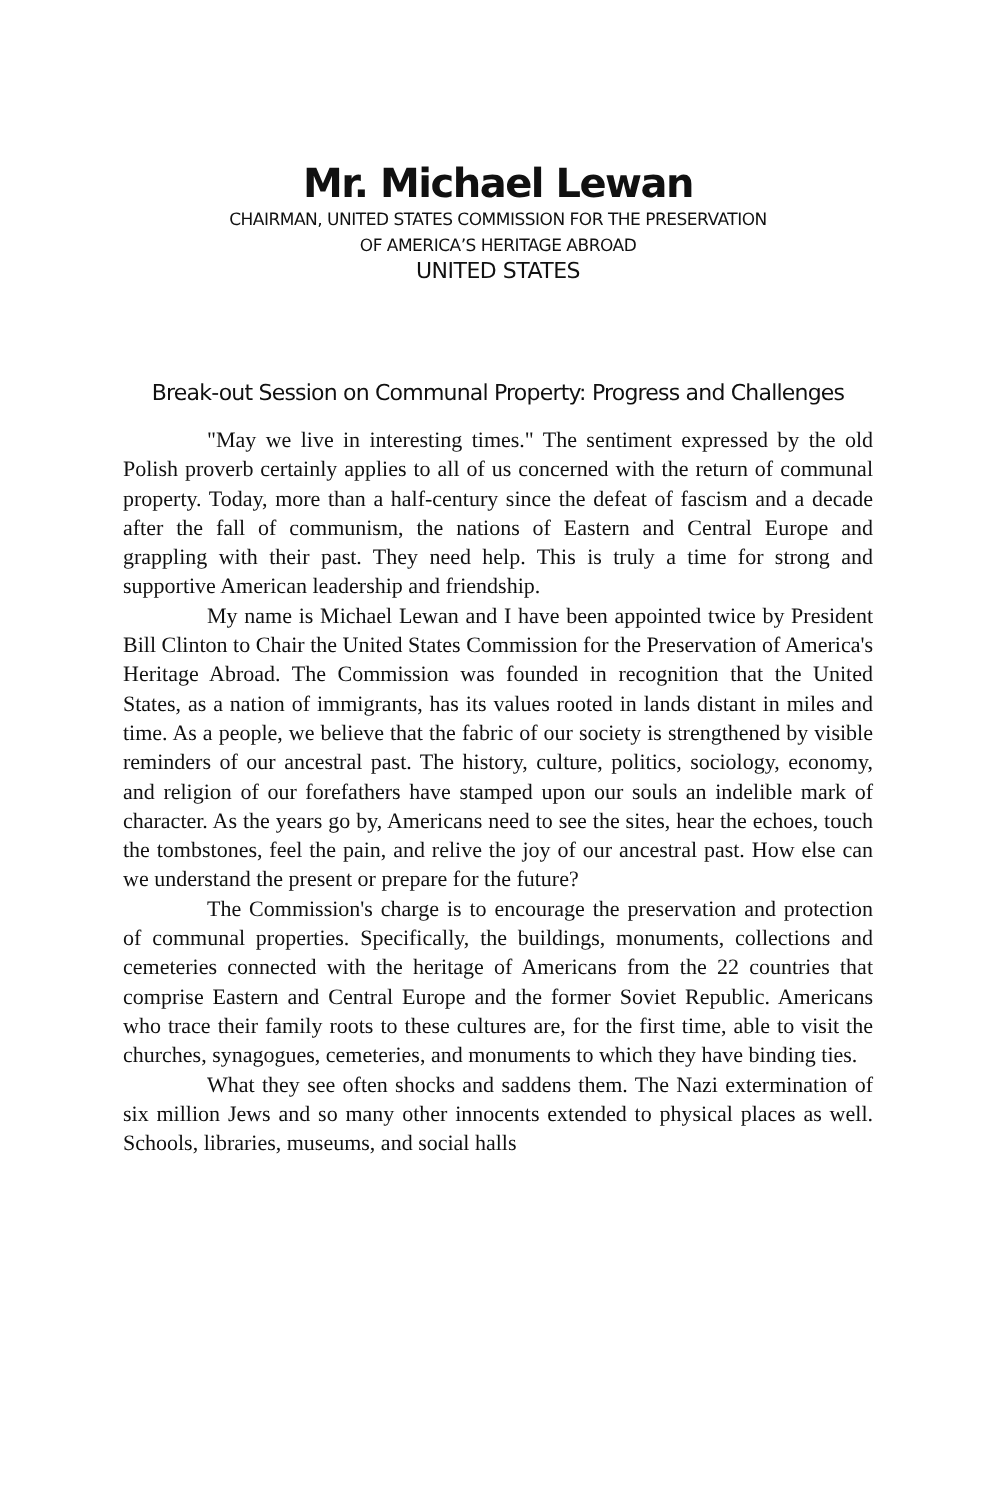Mr. Michael Lewan
CHAIRMAN, UNITED STATES COMMISSION FOR THE PRESERVATION
OF AMERICA’S HERITAGE ABROAD
UNITED STATES
Break-out Session on Communal Property: Progress and Challenges
"May we live in interesting times." The sentiment expressed by the old Polish proverb certainly applies to all of us concerned with the return of communal property. Today, more than a half-century since the defeat of fascism and a decade after the fall of communism, the nations of Eastern and Central Europe and grappling with their past. They need help. This is truly a time for strong and supportive American leadership and friendship.
My name is Michael Lewan and I have been appointed twice by President Bill Clinton to Chair the United States Commission for the Preservation of America's Heritage Abroad. The Commission was founded in recognition that the United States, as a nation of immigrants, has its values rooted in lands distant in miles and time. As a people, we believe that the fabric of our society is strengthened by visible reminders of our ancestral past. The history, culture, politics, sociology, economy, and religion of our forefathers have stamped upon our souls an indelible mark of character. As the years go by, Americans need to see the sites, hear the echoes, touch the tombstones, feel the pain, and relive the joy of our ancestral past. How else can we understand the present or prepare for the future?
The Commission's charge is to encourage the preservation and protection of communal properties. Specifically, the buildings, monuments, collections and cemeteries connected with the heritage of Americans from the 22 countries that comprise Eastern and Central Europe and the former Soviet Republic. Americans who trace their family roots to these cultures are, for the first time, able to visit the churches, synagogues, cemeteries, and monuments to which they have binding ties.
What they see often shocks and saddens them. The Nazi extermination of six million Jews and so many other innocents extended to physical places as well. Schools, libraries, museums, and social halls